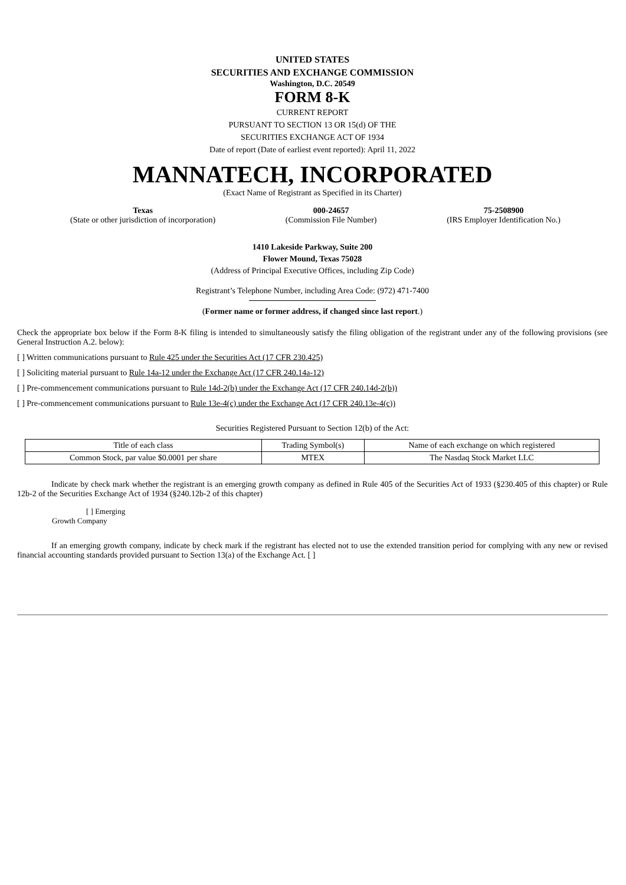UNITED STATES
SECURITIES AND EXCHANGE COMMISSION
Washington, D.C. 20549
FORM 8-K
CURRENT REPORT
PURSUANT TO SECTION 13 OR 15(d) OF THE
SECURITIES EXCHANGE ACT OF 1934
Date of report (Date of earliest event reported): April 11, 2022
MANNATECH, INCORPORATED
(Exact Name of Registrant as Specified in its Charter)
Texas
(State or other jurisdiction of incorporation)
000-24657
(Commission File Number)
75-2508900
(IRS Employer Identification No.)
1410 Lakeside Parkway, Suite 200
Flower Mound, Texas 75028
(Address of Principal Executive Offices, including Zip Code)
Registrant’s Telephone Number, including Area Code: (972) 471-7400
(Former name or former address, if changed since last report.)
Check the appropriate box below if the Form 8-K filing is intended to simultaneously satisfy the filing obligation of the registrant under any of the following provisions (see General Instruction A.2. below):
[ ] Written communications pursuant to Rule 425 under the Securities Act (17 CFR 230.425)
[ ] Soliciting material pursuant to Rule 14a-12 under the Exchange Act (17 CFR 240.14a-12)
[ ] Pre-commencement communications pursuant to Rule 14d-2(b) under the Exchange Act (17 CFR 240.14d-2(b))
[ ] Pre-commencement communications pursuant to Rule 13e-4(c) under the Exchange Act (17 CFR 240.13e-4(c))
Securities Registered Pursuant to Section 12(b) of the Act:
| Title of each class | Trading Symbol(s) | Name of each exchange on which registered |
| Common Stock, par value $0.0001 per share | MTEX | The Nasdaq Stock Market LLC |
Indicate by check mark whether the registrant is an emerging growth company as defined in Rule 405 of the Securities Act of 1933 (§230.405 of this chapter) or Rule 12b-2 of the Securities Exchange Act of 1934 (§240.12b-2 of this chapter)
[ ] Emerging Growth Company
If an emerging growth company, indicate by check mark if the registrant has elected not to use the extended transition period for complying with any new or revised financial accounting standards provided pursuant to Section 13(a) of the Exchange Act. [ ]